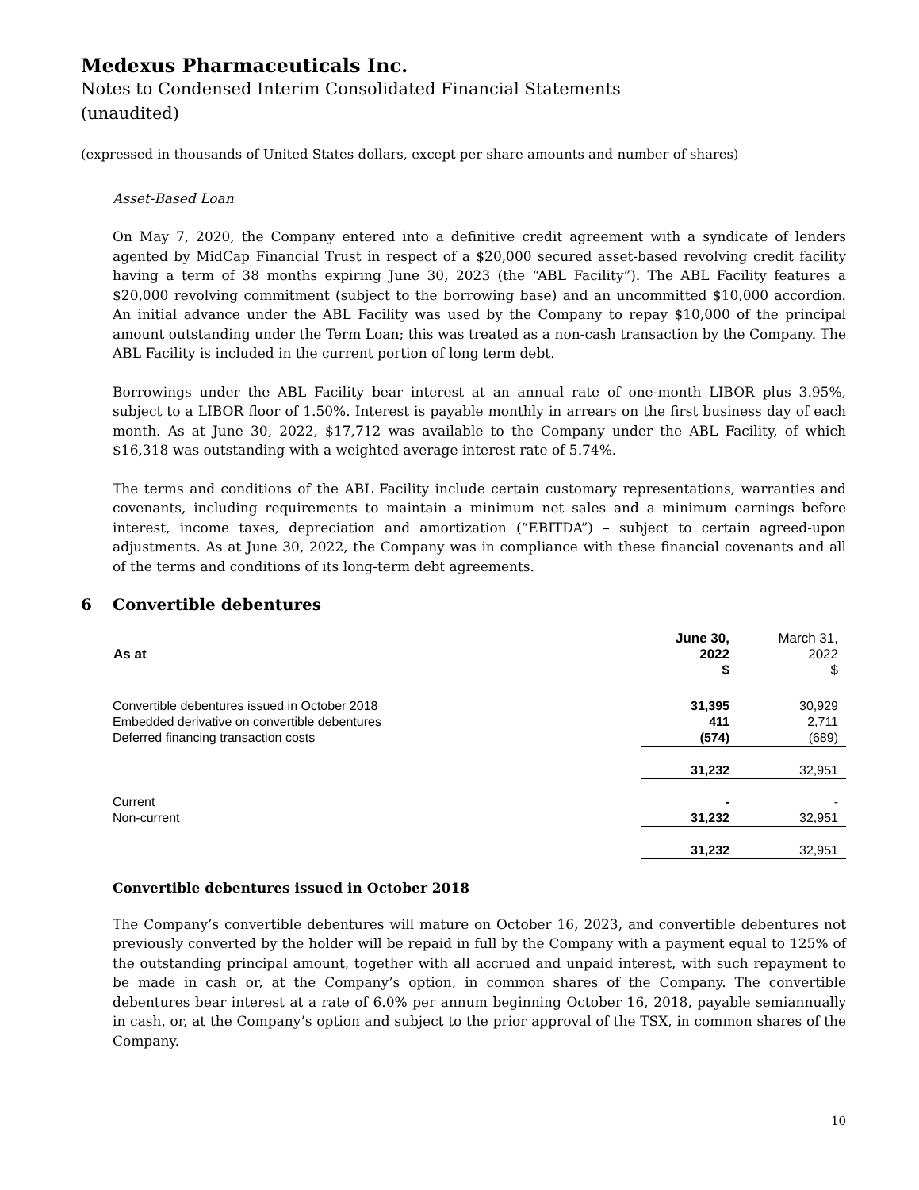Medexus Pharmaceuticals Inc.
Notes to Condensed Interim Consolidated Financial Statements
(unaudited)
(expressed in thousands of United States dollars, except per share amounts and number of shares)
Asset-Based Loan
On May 7, 2020, the Company entered into a definitive credit agreement with a syndicate of lenders agented by MidCap Financial Trust in respect of a $20,000 secured asset-based revolving credit facility having a term of 38 months expiring June 30, 2023 (the “ABL Facility”). The ABL Facility features a $20,000 revolving commitment (subject to the borrowing base) and an uncommitted $10,000 accordion. An initial advance under the ABL Facility was used by the Company to repay $10,000 of the principal amount outstanding under the Term Loan; this was treated as a non-cash transaction by the Company. The ABL Facility is included in the current portion of long term debt.
Borrowings under the ABL Facility bear interest at an annual rate of one-month LIBOR plus 3.95%, subject to a LIBOR floor of 1.50%. Interest is payable monthly in arrears on the first business day of each month. As at June 30, 2022, $17,712 was available to the Company under the ABL Facility, of which $16,318 was outstanding with a weighted average interest rate of 5.74%.
The terms and conditions of the ABL Facility include certain customary representations, warranties and covenants, including requirements to maintain a minimum net sales and a minimum earnings before interest, income taxes, depreciation and amortization (“EBITDA”) – subject to certain agreed-upon adjustments. As at June 30, 2022, the Company was in compliance with these financial covenants and all of the terms and conditions of its long-term debt agreements.
6 Convertible debentures
| As at | June 30, 2022 $ | March 31, 2022 $ |
| --- | --- | --- |
| Convertible debentures issued in October 2018 | 31,395 | 30,929 |
| Embedded derivative on convertible debentures | 411 | 2,711 |
| Deferred financing transaction costs | (574) | (689) |
| | 31,232 | 32,951 |
| Current | - | - |
| Non-current | 31,232 | 32,951 |
| | 31,232 | 32,951 |
Convertible debentures issued in October 2018
The Company’s convertible debentures will mature on October 16, 2023, and convertible debentures not previously converted by the holder will be repaid in full by the Company with a payment equal to 125% of the outstanding principal amount, together with all accrued and unpaid interest, with such repayment to be made in cash or, at the Company’s option, in common shares of the Company. The convertible debentures bear interest at a rate of 6.0% per annum beginning October 16, 2018, payable semiannually in cash, or, at the Company’s option and subject to the prior approval of the TSX, in common shares of the Company.
10